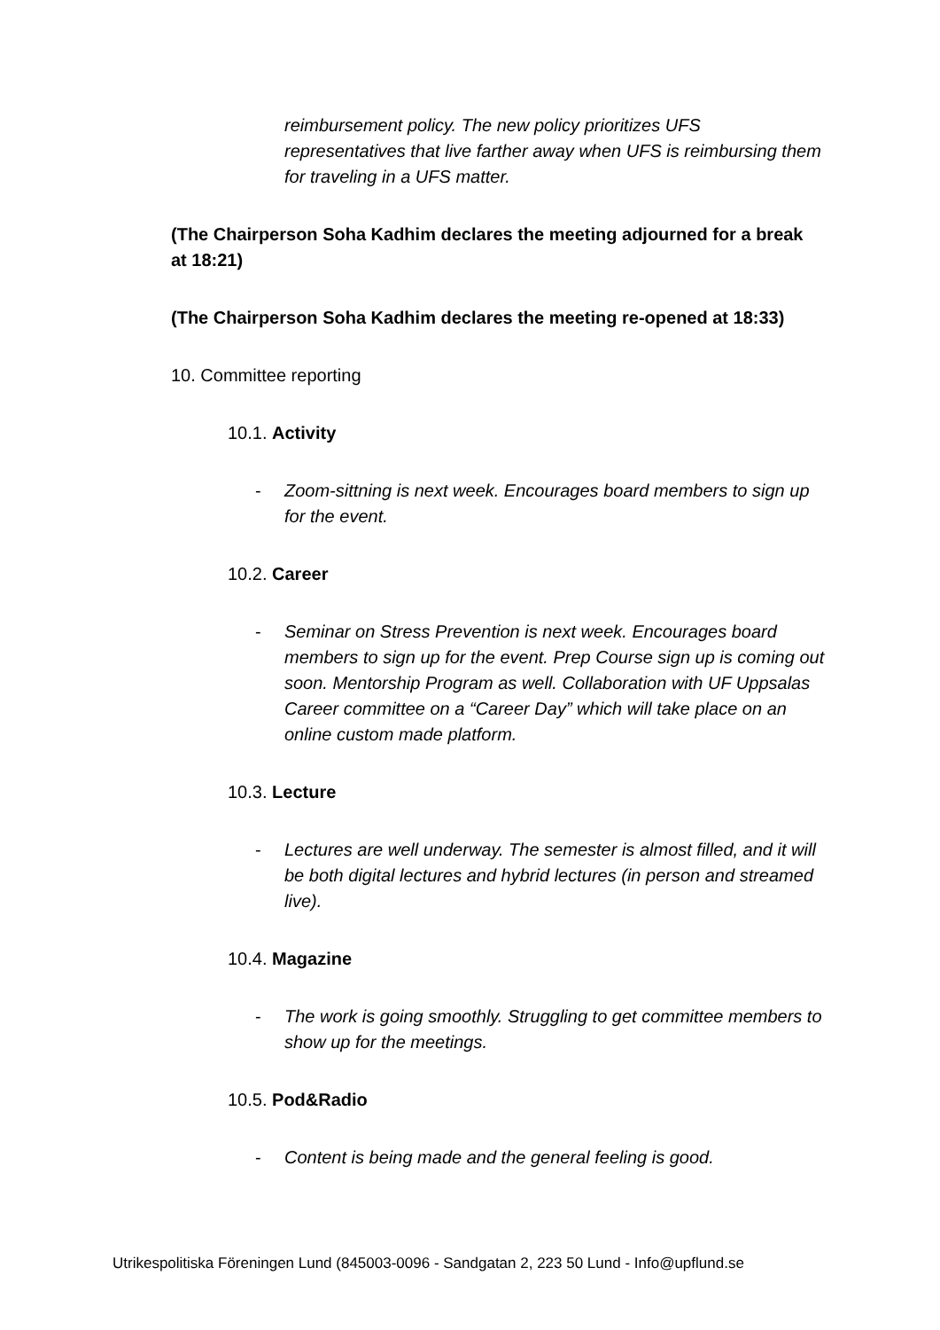reimbursement policy. The new policy prioritizes UFS representatives that live farther away when UFS is reimbursing them for traveling in a UFS matter.
(The Chairperson Soha Kadhim declares the meeting adjourned for a break at 18:21)
(The Chairperson Soha Kadhim declares the meeting re-opened at 18:33)
10. Committee reporting
10.1. Activity
- Zoom-sittning is next week. Encourages board members to sign up for the event.
10.2. Career
- Seminar on Stress Prevention is next week. Encourages board members to sign up for the event. Prep Course sign up is coming out soon. Mentorship Program as well. Collaboration with UF Uppsalas Career committee on a “Career Day” which will take place on an online custom made platform.
10.3. Lecture
- Lectures are well underway. The semester is almost filled, and it will be both digital lectures and hybrid lectures (in person and streamed live).
10.4. Magazine
- The work is going smoothly. Struggling to get committee members to show up for the meetings.
10.5. Pod&Radio
- Content is being made and the general feeling is good.
Utrikespolitiska Föreningen Lund (845003-0096 - Sandgatan 2, 223 50 Lund - Info@upflund.se